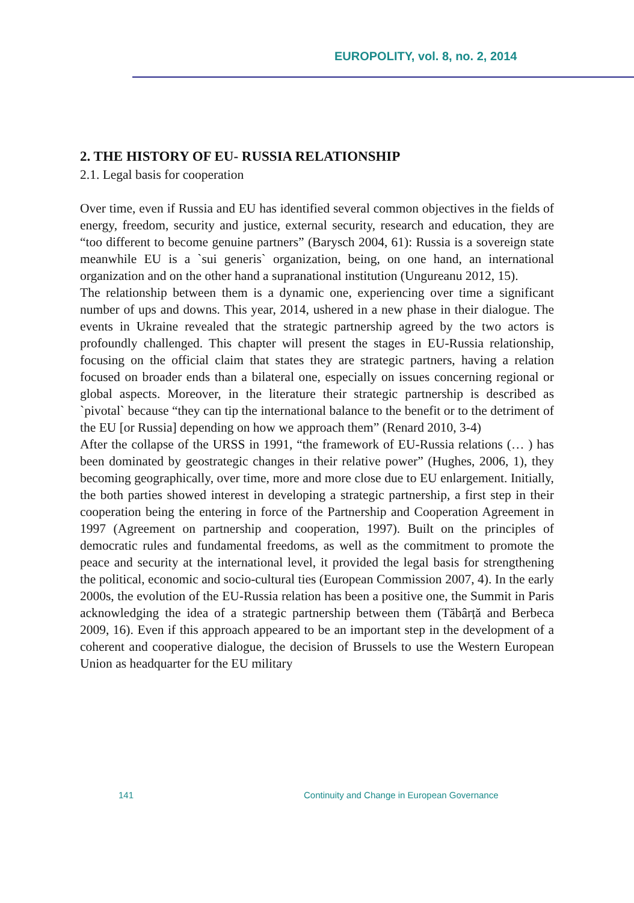EUROPOLITY, vol. 8, no. 2, 2014
2. THE HISTORY OF EU- RUSSIA RELATIONSHIP
2.1. Legal basis for cooperation
Over time, even if Russia and EU has identified several common objectives in the fields of energy, freedom, security and justice, external security, research and education, they are “too different to become genuine partners” (Barysch 2004, 61): Russia is a sovereign state meanwhile EU is a `sui generis` organization, being, on one hand, an international organization and on the other hand a supranational institution (Ungureanu 2012, 15).
The relationship between them is a dynamic one, experiencing over time a significant number of ups and downs. This year, 2014, ushered in a new phase in their dialogue. The events in Ukraine revealed that the strategic partnership agreed by the two actors is profoundly challenged. This chapter will present the stages in EU-Russia relationship, focusing on the official claim that states they are strategic partners, having a relation focused on broader ends than a bilateral one, especially on issues concerning regional or global aspects. Moreover, in the literature their strategic partnership is described as `pivotal` because “they can tip the international balance to the benefit or to the detriment of the EU [or Russia] depending on how we approach them” (Renard 2010, 3-4)
After the collapse of the URSS in 1991, “the framework of EU-Russia relations (… ) has been dominated by geostrategic changes in their relative power” (Hughes, 2006, 1), they becoming geographically, over time, more and more close due to EU enlargement. Initially, the both parties showed interest in developing a strategic partnership, a first step in their cooperation being the entering in force of the Partnership and Cooperation Agreement in 1997 (Agreement on partnership and cooperation, 1997). Built on the principles of democratic rules and fundamental freedoms, as well as the commitment to promote the peace and security at the international level, it provided the legal basis for strengthening the political, economic and socio-cultural ties (European Commission 2007, 4). In the early 2000s, the evolution of the EU-Russia relation has been a positive one, the Summit in Paris acknowledging the idea of a strategic partnership between them (Tăbârță and Berbeca 2009, 16). Even if this approach appeared to be an important step in the development of a coherent and cooperative dialogue, the decision of Brussels to use the Western European Union as headquarter for the EU military
141 Continuity and Change in European Governance